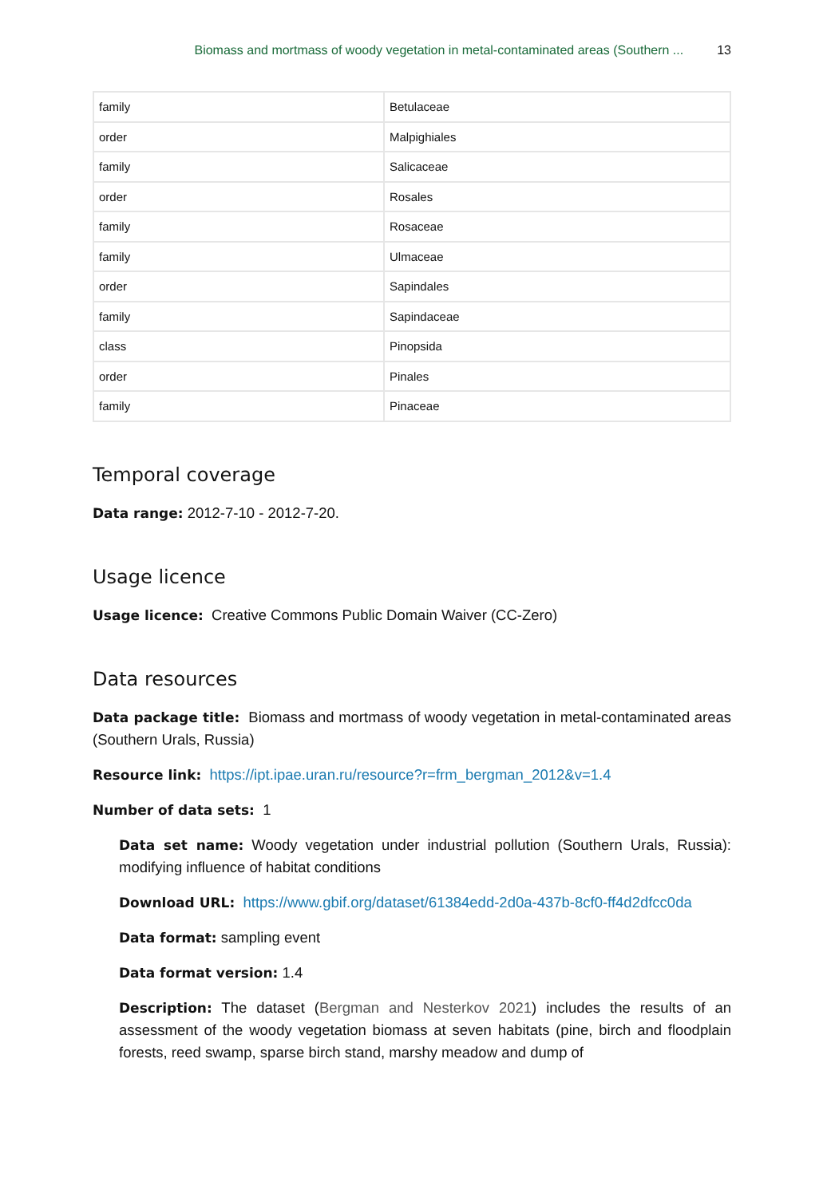Biomass and mortmass of woody vegetation in metal-contaminated areas (Southern ... 13
| family | Betulaceae |
| order | Malpighiales |
| family | Salicaceae |
| order | Rosales |
| family | Rosaceae |
| family | Ulmaceae |
| order | Sapindales |
| family | Sapindaceae |
| class | Pinopsida |
| order | Pinales |
| family | Pinaceae |
Temporal coverage
Data range: 2012-7-10 - 2012-7-20.
Usage licence
Usage licence: Creative Commons Public Domain Waiver (CC-Zero)
Data resources
Data package title: Biomass and mortmass of woody vegetation in metal-contaminated areas (Southern Urals, Russia)
Resource link: https://ipt.ipae.uran.ru/resource?r=frm_bergman_2012&v=1.4
Number of data sets: 1
Data set name: Woody vegetation under industrial pollution (Southern Urals, Russia): modifying influence of habitat conditions
Download URL: https://www.gbif.org/dataset/61384edd-2d0a-437b-8cf0-ff4d2dfcc0da
Data format: sampling event
Data format version: 1.4
Description: The dataset (Bergman and Nesterkov 2021) includes the results of an assessment of the woody vegetation biomass at seven habitats (pine, birch and floodplain forests, reed swamp, sparse birch stand, marshy meadow and dump of